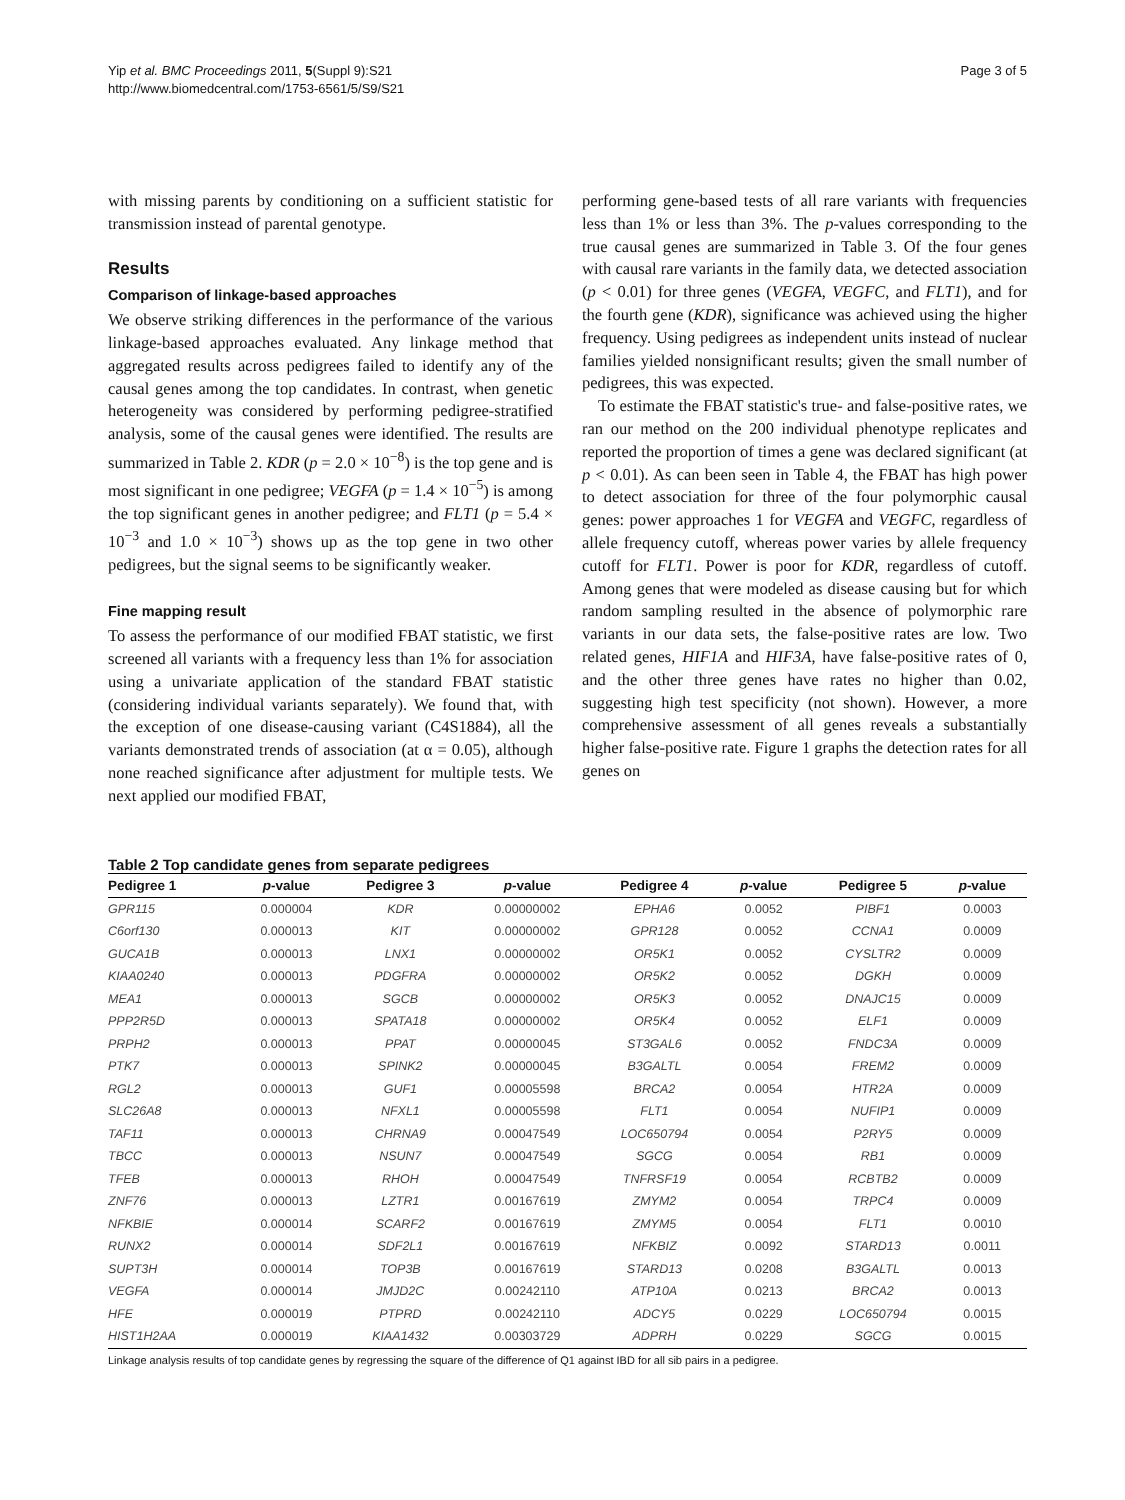Yip et al. BMC Proceedings 2011, 5(Suppl 9):S21
http://www.biomedcentral.com/1753-6561/5/S9/S21
Page 3 of 5
with missing parents by conditioning on a sufficient statistic for transmission instead of parental genotype.
Results
Comparison of linkage-based approaches
We observe striking differences in the performance of the various linkage-based approaches evaluated. Any linkage method that aggregated results across pedigrees failed to identify any of the causal genes among the top candidates. In contrast, when genetic heterogeneity was considered by performing pedigree-stratified analysis, some of the causal genes were identified. The results are summarized in Table 2. KDR (p = 2.0 × 10<sup>−8</sup>) is the top gene and is most significant in one pedigree; VEGFA (p = 1.4 × 10<sup>−5</sup>) is among the top significant genes in another pedigree; and FLT1 (p = 5.4 × 10<sup>−3</sup> and 1.0 × 10<sup>−3</sup>) shows up as the top gene in two other pedigrees, but the signal seems to be significantly weaker.
Fine mapping result
To assess the performance of our modified FBAT statistic, we first screened all variants with a frequency less than 1% for association using a univariate application of the standard FBAT statistic (considering individual variants separately). We found that, with the exception of one disease-causing variant (C4S1884), all the variants demonstrated trends of association (at α = 0.05), although none reached significance after adjustment for multiple tests. We next applied our modified FBAT,
performing gene-based tests of all rare variants with frequencies less than 1% or less than 3%. The p-values corresponding to the true causal genes are summarized in Table 3. Of the four genes with causal rare variants in the family data, we detected association (p < 0.01) for three genes (VEGFA, VEGFC, and FLT1), and for the fourth gene (KDR), significance was achieved using the higher frequency. Using pedigrees as independent units instead of nuclear families yielded nonsignificant results; given the small number of pedigrees, this was expected.
To estimate the FBAT statistic's true- and false-positive rates, we ran our method on the 200 individual phenotype replicates and reported the proportion of times a gene was declared significant (at p < 0.01). As can been seen in Table 4, the FBAT has high power to detect association for three of the four polymorphic causal genes: power approaches 1 for VEGFA and VEGFC, regardless of allele frequency cutoff, whereas power varies by allele frequency cutoff for FLT1. Power is poor for KDR, regardless of cutoff. Among genes that were modeled as disease causing but for which random sampling resulted in the absence of polymorphic rare variants in our data sets, the false-positive rates are low. Two related genes, HIF1A and HIF3A, have false-positive rates of 0, and the other three genes have rates no higher than 0.02, suggesting high test specificity (not shown). However, a more comprehensive assessment of all genes reveals a substantially higher false-positive rate. Figure 1 graphs the detection rates for all genes on
Table 2 Top candidate genes from separate pedigrees
| Pedigree 1 | p -value | Pedigree 3 | p -value | Pedigree 4 | p -value | Pedigree 5 | p -value |
| --- | --- | --- | --- | --- | --- | --- | --- |
| GPR115 | 0.000004 | KDR | 0.00000002 | EPHA6 | 0.0052 | PIBF1 | 0.0003 |
| C6orf130 | 0.000013 | KIT | 0.00000002 | GPR128 | 0.0052 | CCNA1 | 0.0009 |
| GUCA1B | 0.000013 | LNX1 | 0.00000002 | OR5K1 | 0.0052 | CYSLTR2 | 0.0009 |
| KIAA0240 | 0.000013 | PDGFRA | 0.00000002 | OR5K2 | 0.0052 | DGKH | 0.0009 |
| MEA1 | 0.000013 | SGCB | 0.00000002 | OR5K3 | 0.0052 | DNAJC15 | 0.0009 |
| PPP2R5D | 0.000013 | SPATA18 | 0.00000002 | OR5K4 | 0.0052 | ELF1 | 0.0009 |
| PRPH2 | 0.000013 | PPAT | 0.00000045 | ST3GAL6 | 0.0052 | FNDC3A | 0.0009 |
| PTK7 | 0.000013 | SPINK2 | 0.00000045 | B3GALTL | 0.0054 | FREM2 | 0.0009 |
| RGL2 | 0.000013 | GUF1 | 0.00005598 | BRCA2 | 0.0054 | HTR2A | 0.0009 |
| SLC26A8 | 0.000013 | NFXL1 | 0.00005598 | FLT1 | 0.0054 | NUFIP1 | 0.0009 |
| TAF11 | 0.000013 | CHRNA9 | 0.00047549 | LOC650794 | 0.0054 | P2RY5 | 0.0009 |
| TBCC | 0.000013 | NSUN7 | 0.00047549 | SGCG | 0.0054 | RB1 | 0.0009 |
| TFEB | 0.000013 | RHOH | 0.00047549 | TNFRSF19 | 0.0054 | RCBTB2 | 0.0009 |
| ZNF76 | 0.000013 | LZTR1 | 0.00167619 | ZMYM2 | 0.0054 | TRPC4 | 0.0009 |
| NFKBIE | 0.000014 | SCARF2 | 0.00167619 | ZMYM5 | 0.0054 | FLT1 | 0.0010 |
| RUNX2 | 0.000014 | SDF2L1 | 0.00167619 | NFKBIZ | 0.0092 | STARD13 | 0.0011 |
| SUPT3H | 0.000014 | TOP3B | 0.00167619 | STARD13 | 0.0208 | B3GALTL | 0.0013 |
| VEGFA | 0.000014 | JMJD2C | 0.00242110 | ATP10A | 0.0213 | BRCA2 | 0.0013 |
| HFE | 0.000019 | PTPRD | 0.00242110 | ADCY5 | 0.0229 | LOC650794 | 0.0015 |
| HIST1H2AA | 0.000019 | KIAA1432 | 0.00303729 | ADPRH | 0.0229 | SGCG | 0.0015 |
Linkage analysis results of top candidate genes by regressing the square of the difference of Q1 against IBD for all sib pairs in a pedigree.